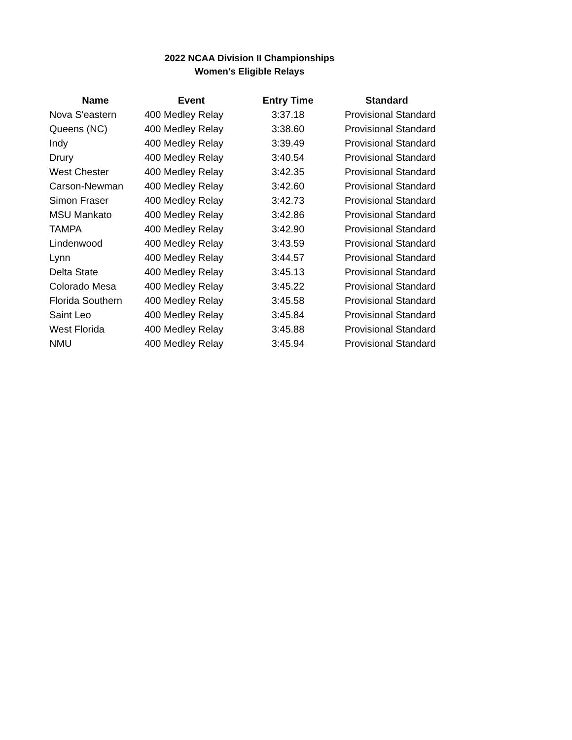2022 NCAA Division II Championships
Women's Eligible Relays
| Name | Event | Entry Time | Standard |
| --- | --- | --- | --- |
| Nova S'eastern | 400 Medley Relay | 3:37.18 | Provisional Standard |
| Queens (NC) | 400 Medley Relay | 3:38.60 | Provisional Standard |
| Indy | 400 Medley Relay | 3:39.49 | Provisional Standard |
| Drury | 400 Medley Relay | 3:40.54 | Provisional Standard |
| West Chester | 400 Medley Relay | 3:42.35 | Provisional Standard |
| Carson-Newman | 400 Medley Relay | 3:42.60 | Provisional Standard |
| Simon Fraser | 400 Medley Relay | 3:42.73 | Provisional Standard |
| MSU Mankato | 400 Medley Relay | 3:42.86 | Provisional Standard |
| TAMPA | 400 Medley Relay | 3:42.90 | Provisional Standard |
| Lindenwood | 400 Medley Relay | 3:43.59 | Provisional Standard |
| Lynn | 400 Medley Relay | 3:44.57 | Provisional Standard |
| Delta State | 400 Medley Relay | 3:45.13 | Provisional Standard |
| Colorado Mesa | 400 Medley Relay | 3:45.22 | Provisional Standard |
| Florida Southern | 400 Medley Relay | 3:45.58 | Provisional Standard |
| Saint Leo | 400 Medley Relay | 3:45.84 | Provisional Standard |
| West Florida | 400 Medley Relay | 3:45.88 | Provisional Standard |
| NMU | 400 Medley Relay | 3:45.94 | Provisional Standard |